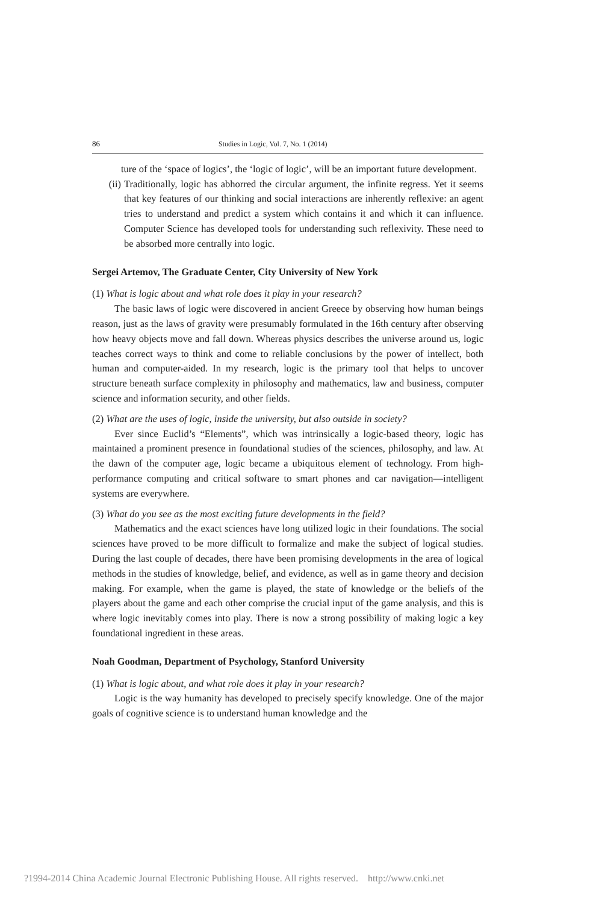86 Studies in Logic, Vol. 7, No. 1 (2014)
ture of the ‘space of logics’, the ‘logic of logic’, will be an important future development.
(ii) Traditionally, logic has abhorred the circular argument, the infinite regress. Yet it seems that key features of our thinking and social interactions are inherently reflexive: an agent tries to understand and predict a system which contains it and which it can influence. Computer Science has developed tools for understanding such reflexivity. These need to be absorbed more centrally into logic.
Sergei Artemov, The Graduate Center, City University of New York
(1) What is logic about and what role does it play in your research?
The basic laws of logic were discovered in ancient Greece by observing how human beings reason, just as the laws of gravity were presumably formulated in the 16th century after observing how heavy objects move and fall down. Whereas physics describes the universe around us, logic teaches correct ways to think and come to reliable conclusions by the power of intellect, both human and computer-aided. In my research, logic is the primary tool that helps to uncover structure beneath surface complexity in philosophy and mathematics, law and business, computer science and information security, and other fields.
(2) What are the uses of logic, inside the university, but also outside in society?
Ever since Euclid’s “Elements”, which was intrinsically a logic-based theory, logic has maintained a prominent presence in foundational studies of the sciences, philosophy, and law. At the dawn of the computer age, logic became a ubiquitous element of technology. From high-performance computing and critical software to smart phones and car navigation—intelligent systems are everywhere.
(3) What do you see as the most exciting future developments in the field?
Mathematics and the exact sciences have long utilized logic in their foundations. The social sciences have proved to be more difficult to formalize and make the subject of logical studies. During the last couple of decades, there have been promising developments in the area of logical methods in the studies of knowledge, belief, and evidence, as well as in game theory and decision making. For example, when the game is played, the state of knowledge or the beliefs of the players about the game and each other comprise the crucial input of the game analysis, and this is where logic inevitably comes into play. There is now a strong possibility of making logic a key foundational ingredient in these areas.
Noah Goodman, Department of Psychology, Stanford University
(1) What is logic about, and what role does it play in your research?
Logic is the way humanity has developed to precisely specify knowledge. One of the major goals of cognitive science is to understand human knowledge and the
?1994-2014 China Academic Journal Electronic Publishing House. All rights reserved. http://www.cnki.net